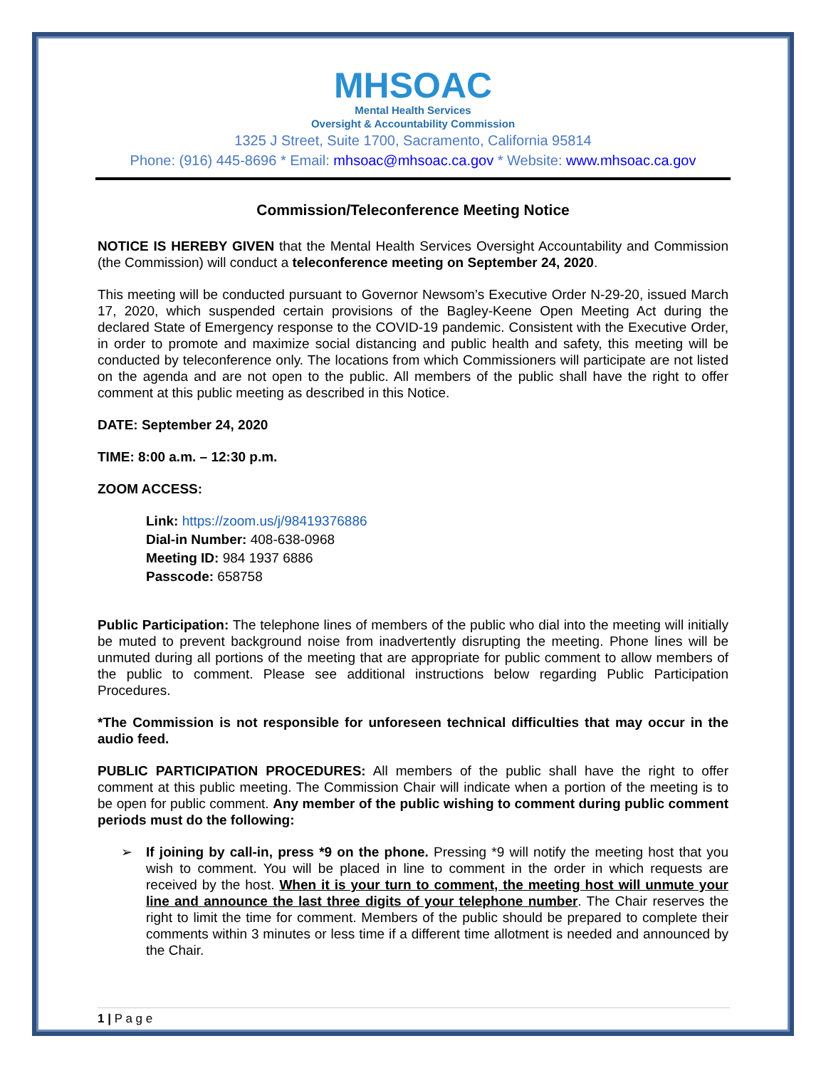MHSOAC
Mental Health Services
Oversight & Accountability Commission
1325 J Street, Suite 1700, Sacramento, California 95814
Phone: (916) 445-8696 * Email: mhsoac@mhsoac.ca.gov * Website: www.mhsoac.ca.gov
Commission/Teleconference Meeting Notice
NOTICE IS HEREBY GIVEN that the Mental Health Services Oversight Accountability and Commission (the Commission) will conduct a teleconference meeting on September 24, 2020.
This meeting will be conducted pursuant to Governor Newsom’s Executive Order N-29-20, issued March 17, 2020, which suspended certain provisions of the Bagley-Keene Open Meeting Act during the declared State of Emergency response to the COVID-19 pandemic. Consistent with the Executive Order, in order to promote and maximize social distancing and public health and safety, this meeting will be conducted by teleconference only. The locations from which Commissioners will participate are not listed on the agenda and are not open to the public. All members of the public shall have the right to offer comment at this public meeting as described in this Notice.
DATE: September 24, 2020
TIME: 8:00 a.m. – 12:30 p.m.
ZOOM ACCESS:
Link: https://zoom.us/j/98419376886
Dial-in Number: 408-638-0968
Meeting ID: 984 1937 6886
Passcode: 658758
Public Participation: The telephone lines of members of the public who dial into the meeting will initially be muted to prevent background noise from inadvertently disrupting the meeting. Phone lines will be unmuted during all portions of the meeting that are appropriate for public comment to allow members of the public to comment. Please see additional instructions below regarding Public Participation Procedures.
*The Commission is not responsible for unforeseen technical difficulties that may occur in the audio feed.
PUBLIC PARTICIPATION PROCEDURES: All members of the public shall have the right to offer comment at this public meeting. The Commission Chair will indicate when a portion of the meeting is to be open for public comment. Any member of the public wishing to comment during public comment periods must do the following:
➢ If joining by call-in, press *9 on the phone. Pressing *9 will notify the meeting host that you wish to comment. You will be placed in line to comment in the order in which requests are received by the host. When it is your turn to comment, the meeting host will unmute your line and announce the last three digits of your telephone number. The Chair reserves the right to limit the time for comment. Members of the public should be prepared to complete their comments within 3 minutes or less time if a different time allotment is needed and announced by the Chair.
1 | P a g e